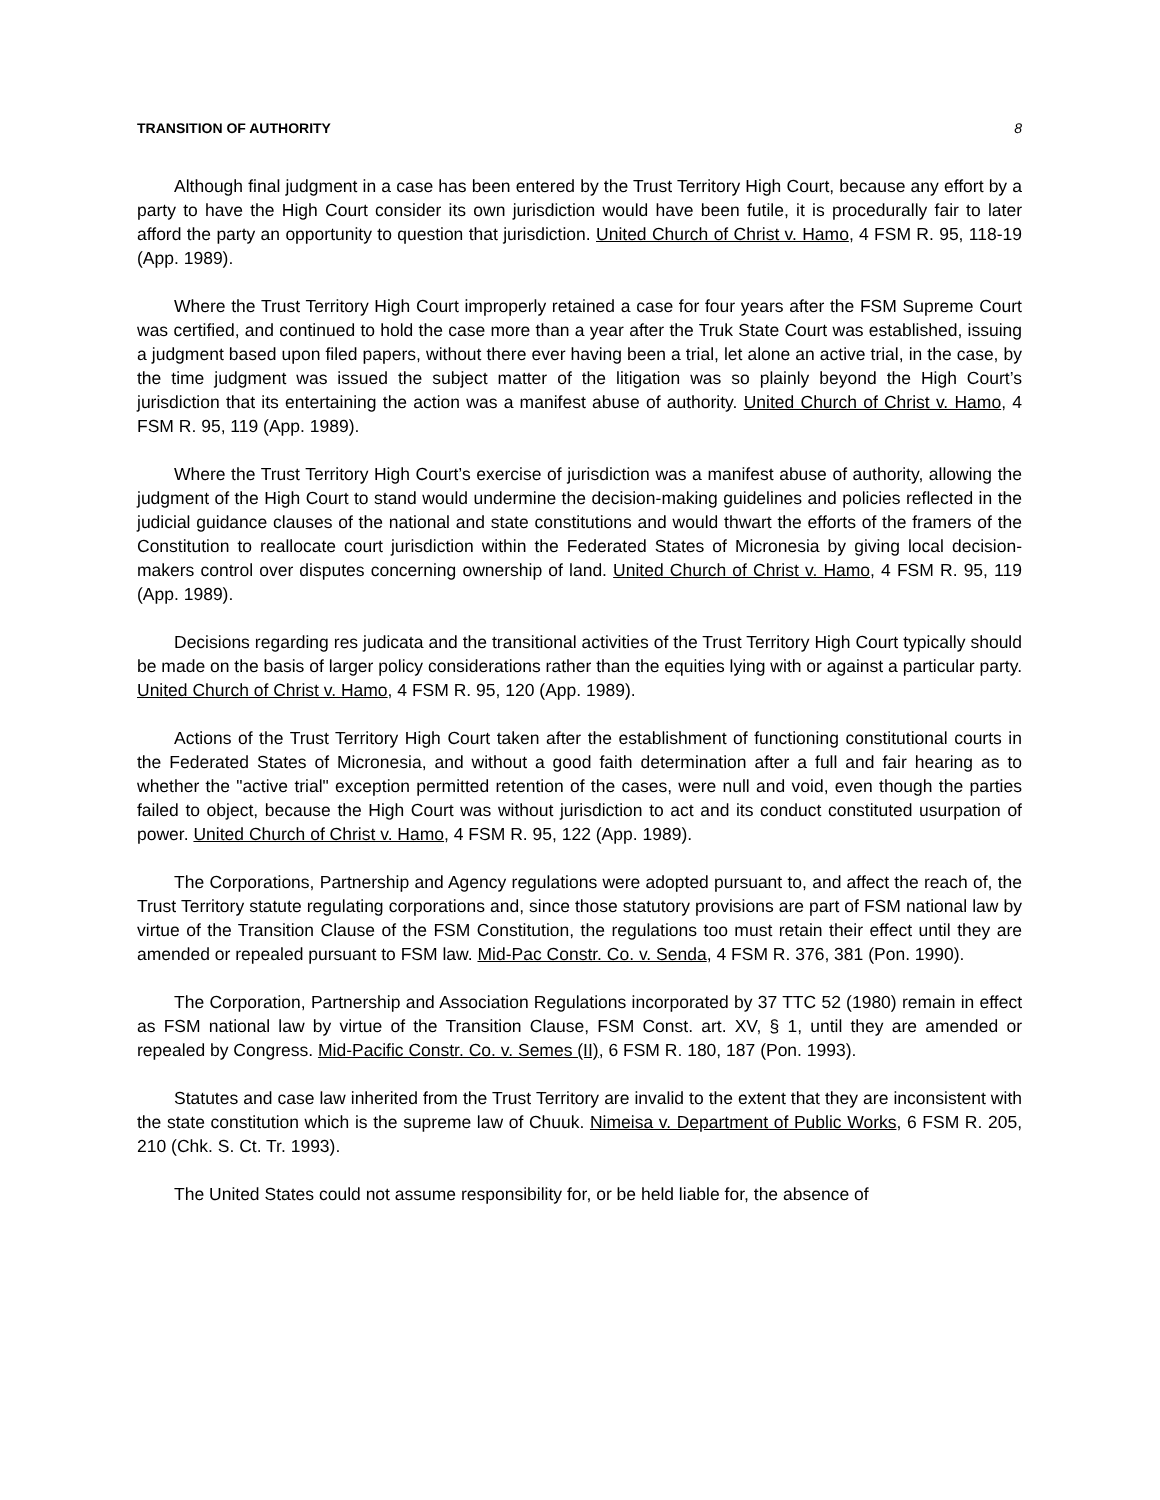TRANSITION OF AUTHORITY 8
Although final judgment in a case has been entered by the Trust Territory High Court, because any effort by a party to have the High Court consider its own jurisdiction would have been futile, it is procedurally fair to later afford the party an opportunity to question that jurisdiction. United Church of Christ v. Hamo, 4 FSM R. 95, 118-19 (App. 1989).
Where the Trust Territory High Court improperly retained a case for four years after the FSM Supreme Court was certified, and continued to hold the case more than a year after the Truk State Court was established, issuing a judgment based upon filed papers, without there ever having been a trial, let alone an active trial, in the case, by the time judgment was issued the subject matter of the litigation was so plainly beyond the High Court’s jurisdiction that its entertaining the action was a manifest abuse of authority. United Church of Christ v. Hamo, 4 FSM R. 95, 119 (App. 1989).
Where the Trust Territory High Court’s exercise of jurisdiction was a manifest abuse of authority, allowing the judgment of the High Court to stand would undermine the decision-making guidelines and policies reflected in the judicial guidance clauses of the national and state constitutions and would thwart the efforts of the framers of the Constitution to reallocate court jurisdiction within the Federated States of Micronesia by giving local decision-makers control over disputes concerning ownership of land. United Church of Christ v. Hamo, 4 FSM R. 95, 119 (App. 1989).
Decisions regarding res judicata and the transitional activities of the Trust Territory High Court typically should be made on the basis of larger policy considerations rather than the equities lying with or against a particular party. United Church of Christ v. Hamo, 4 FSM R. 95, 120 (App. 1989).
Actions of the Trust Territory High Court taken after the establishment of functioning constitutional courts in the Federated States of Micronesia, and without a good faith determination after a full and fair hearing as to whether the "active trial" exception permitted retention of the cases, were null and void, even though the parties failed to object, because the High Court was without jurisdiction to act and its conduct constituted usurpation of power. United Church of Christ v. Hamo, 4 FSM R. 95, 122 (App. 1989).
The Corporations, Partnership and Agency regulations were adopted pursuant to, and affect the reach of, the Trust Territory statute regulating corporations and, since those statutory provisions are part of FSM national law by virtue of the Transition Clause of the FSM Constitution, the regulations too must retain their effect until they are amended or repealed pursuant to FSM law. Mid-Pac Constr. Co. v. Senda, 4 FSM R. 376, 381 (Pon. 1990).
The Corporation, Partnership and Association Regulations incorporated by 37 TTC 52 (1980) remain in effect as FSM national law by virtue of the Transition Clause, FSM Const. art. XV, § 1, until they are amended or repealed by Congress. Mid-Pacific Constr. Co. v. Semes (II), 6 FSM R. 180, 187 (Pon. 1993).
Statutes and case law inherited from the Trust Territory are invalid to the extent that they are inconsistent with the state constitution which is the supreme law of Chuuk. Nimeisa v. Department of Public Works, 6 FSM R. 205, 210 (Chk. S. Ct. Tr. 1993).
The United States could not assume responsibility for, or be held liable for, the absence of